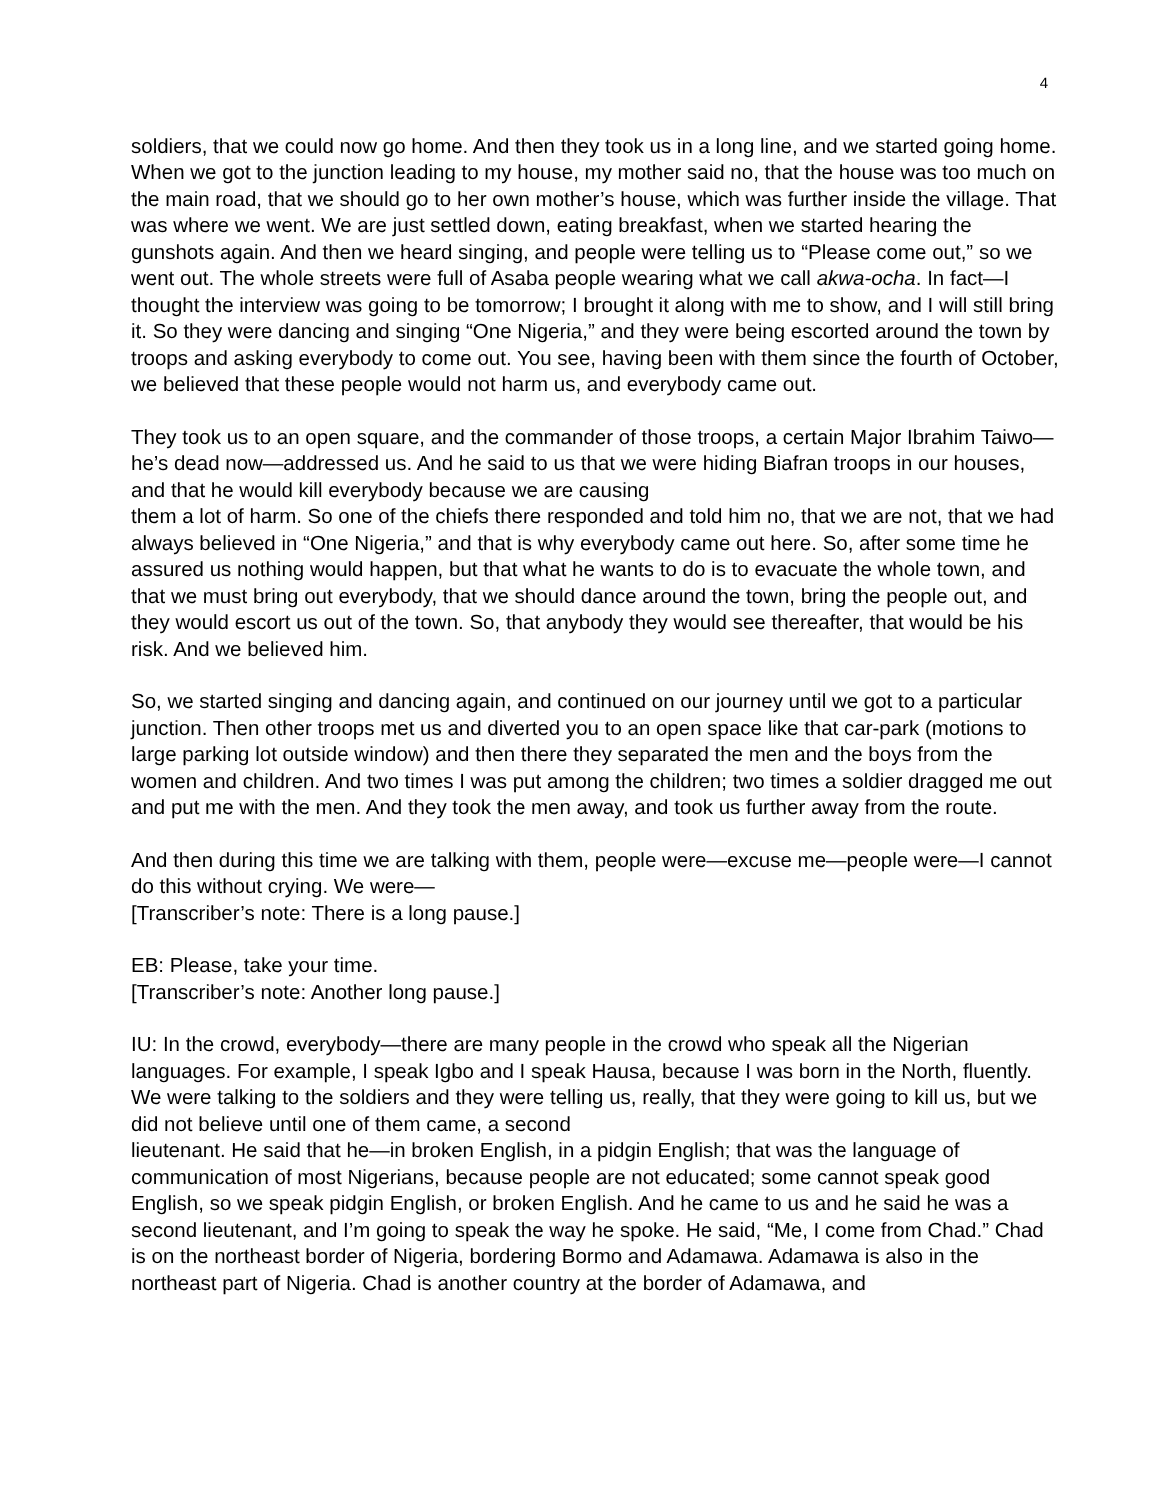4
soldiers, that we could now go home. And then they took us in a long line, and we started going home. When we got to the junction leading to my house, my mother said no, that the house was too much on the main road, that we should go to her own mother’s house, which was further inside the village. That was where we went. We are just settled down, eating breakfast, when we started hearing the gunshots again. And then we heard singing, and people were telling us to “Please come out,” so we went out. The whole streets were full of Asaba people wearing what we call akwa-ocha. In fact—I thought the interview was going to be tomorrow; I brought it along with me to show, and I will still bring it. So they were dancing and singing “One Nigeria,” and they were being escorted around the town by troops and asking everybody to come out. You see, having been with them since the fourth of October, we believed that these people would not harm us, and everybody came out.
They took us to an open square, and the commander of those troops, a certain Major Ibrahim Taiwo—he’s dead now—addressed us. And he said to us that we were hiding Biafran troops in our houses, and that he would kill everybody because we are causing
them a lot of harm. So one of the chiefs there responded and told him no, that we are not, that we had always believed in “One Nigeria,” and that is why everybody came out here. So, after some time he assured us nothing would happen, but that what he wants to do is to evacuate the whole town, and that we must bring out everybody, that we should dance around the town, bring the people out, and they would escort us out of the town. So, that anybody they would see thereafter, that would be his risk. And we believed him.
So, we started singing and dancing again, and continued on our journey until we got to a particular junction. Then other troops met us and diverted you to an open space like that car-park (motions to large parking lot outside window) and then there they separated the men and the boys from the women and children. And two times I was put among the children; two times a soldier dragged me out and put me with the men. And they took the men away, and took us further away from the route.
And then during this time we are talking with them, people were—excuse me—people were—I cannot do this without crying. We were—
[Transcriber’s note: There is a long pause.]
EB: Please, take your time.
[Transcriber’s note: Another long pause.]
IU: In the crowd, everybody—there are many people in the crowd who speak all the Nigerian languages. For example, I speak Igbo and I speak Hausa, because I was born in the North, fluently. We were talking to the soldiers and they were telling us, really, that they were going to kill us, but we did not believe until one of them came, a second
lieutenant. He said that he—in broken English, in a pidgin English; that was the language of communication of most Nigerians, because people are not educated; some cannot speak good English, so we speak pidgin English, or broken English. And he came to us and he said he was a second lieutenant, and I’m going to speak the way he spoke. He said, “Me, I come from Chad.” Chad is on the northeast border of Nigeria, bordering Bormo and Adamawa. Adamawa is also in the northeast part of Nigeria. Chad is another country at the border of Adamawa, and